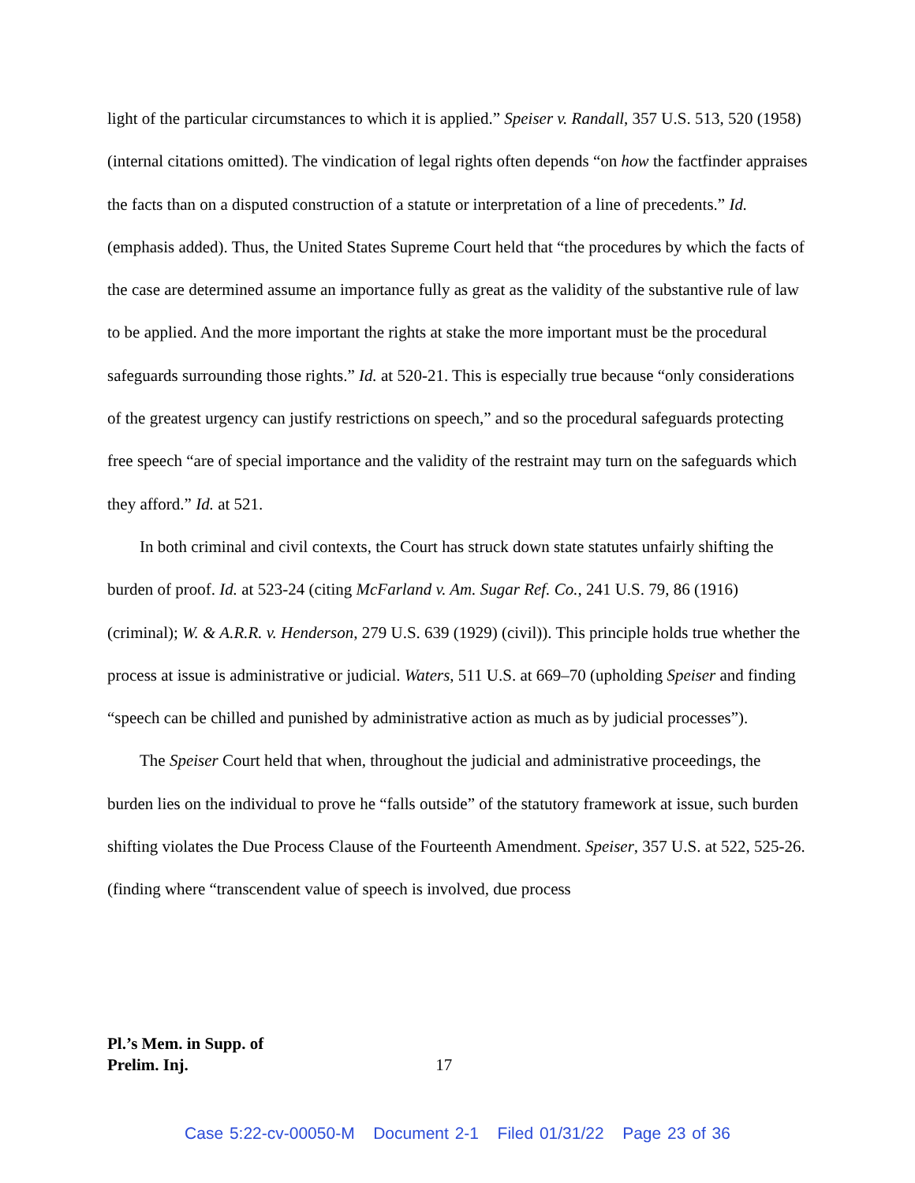light of the particular circumstances to which it is applied.” Speiser v. Randall, 357 U.S. 513, 520 (1958) (internal citations omitted). The vindication of legal rights often depends “on how the factfinder appraises the facts than on a disputed construction of a statute or interpretation of a line of precedents.” Id. (emphasis added). Thus, the United States Supreme Court held that “the procedures by which the facts of the case are determined assume an importance fully as great as the validity of the substantive rule of law to be applied. And the more important the rights at stake the more important must be the procedural safeguards surrounding those rights.” Id. at 520-21. This is especially true because “only considerations of the greatest urgency can justify restrictions on speech,” and so the procedural safeguards protecting free speech “are of special importance and the validity of the restraint may turn on the safeguards which they afford.” Id. at 521.
In both criminal and civil contexts, the Court has struck down state statutes unfairly shifting the burden of proof. Id. at 523-24 (citing McFarland v. Am. Sugar Ref. Co., 241 U.S. 79, 86 (1916) (criminal); W. & A.R.R. v. Henderson, 279 U.S. 639 (1929) (civil)). This principle holds true whether the process at issue is administrative or judicial. Waters, 511 U.S. at 669–70 (upholding Speiser and finding “speech can be chilled and punished by administrative action as much as by judicial processes”).
The Speiser Court held that when, throughout the judicial and administrative proceedings, the burden lies on the individual to prove he “falls outside” of the statutory framework at issue, such burden shifting violates the Due Process Clause of the Fourteenth Amendment. Speiser, 357 U.S. at 522, 525-26. (finding where “transcendent value of speech is involved, due process
Pl.’s Mem. in Supp. of
Prelim. Inj.
17
Case 5:22-cv-00050-M Document 2-1 Filed 01/31/22 Page 23 of 36